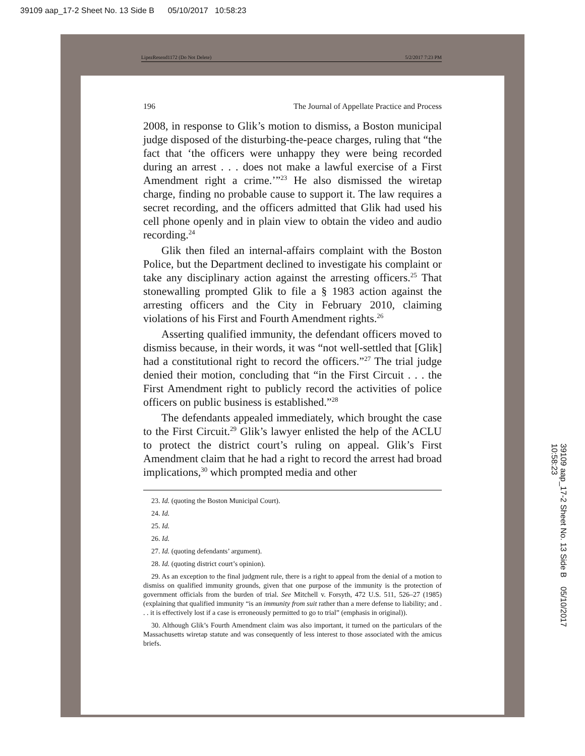39109 aap_17-2 Sheet No. 13 Side B 05/10/2017 10:58:23
LipezResend1172 (Do Not Delete) 5/2/2017 7:23 PM
196 The Journal of Appellate Practice and Process
2008, in response to Glik’s motion to dismiss, a Boston municipal judge disposed of the disturbing-the-peace charges, ruling that “the fact that ‘the officers were unhappy they were being recorded during an arrest . . . does not make a lawful exercise of a First Amendment right a crime.’”<sup>23</sup> He also dismissed the wiretap charge, finding no probable cause to support it. The law requires a secret recording, and the officers admitted that Glik had used his cell phone openly and in plain view to obtain the video and audio recording.<sup>24</sup>
Glik then filed an internal-affairs complaint with the Boston Police, but the Department declined to investigate his complaint or take any disciplinary action against the arresting officers.<sup>25</sup> That stonewalling prompted Glik to file a § 1983 action against the arresting officers and the City in February 2010, claiming violations of his First and Fourth Amendment rights.<sup>26</sup>
Asserting qualified immunity, the defendant officers moved to dismiss because, in their words, it was “not well-settled that [Glik] had a constitutional right to record the officers.”<sup>27</sup> The trial judge denied their motion, concluding that “in the First Circuit . . . the First Amendment right to publicly record the activities of police officers on public business is established.”<sup>28</sup>
The defendants appealed immediately, which brought the case to the First Circuit.<sup>29</sup> Glik’s lawyer enlisted the help of the ACLU to protect the district court’s ruling on appeal. Glik’s First Amendment claim that he had a right to record the arrest had broad implications,<sup>30</sup> which prompted media and other
23. Id. (quoting the Boston Municipal Court).
24. Id.
25. Id.
26. Id.
27. Id. (quoting defendants’ argument).
28. Id. (quoting district court’s opinion).
29. As an exception to the final judgment rule, there is a right to appeal from the denial of a motion to dismiss on qualified immunity grounds, given that one purpose of the immunity is the protection of government officials from the burden of trial. See Mitchell v. Forsyth, 472 U.S. 511, 526–27 (1985) (explaining that qualified immunity “is an immunity from suit rather than a mere defense to liability; and . . . it is effectively lost if a case is erroneously permitted to go to trial” (emphasis in original)).
30. Although Glik’s Fourth Amendment claim was also important, it turned on the particulars of the Massachusetts wiretap statute and was consequently of less interest to those associated with the amicus briefs.
39109 aap_17-2 Sheet No. 13 Side B 05/10/2017 10:58:23